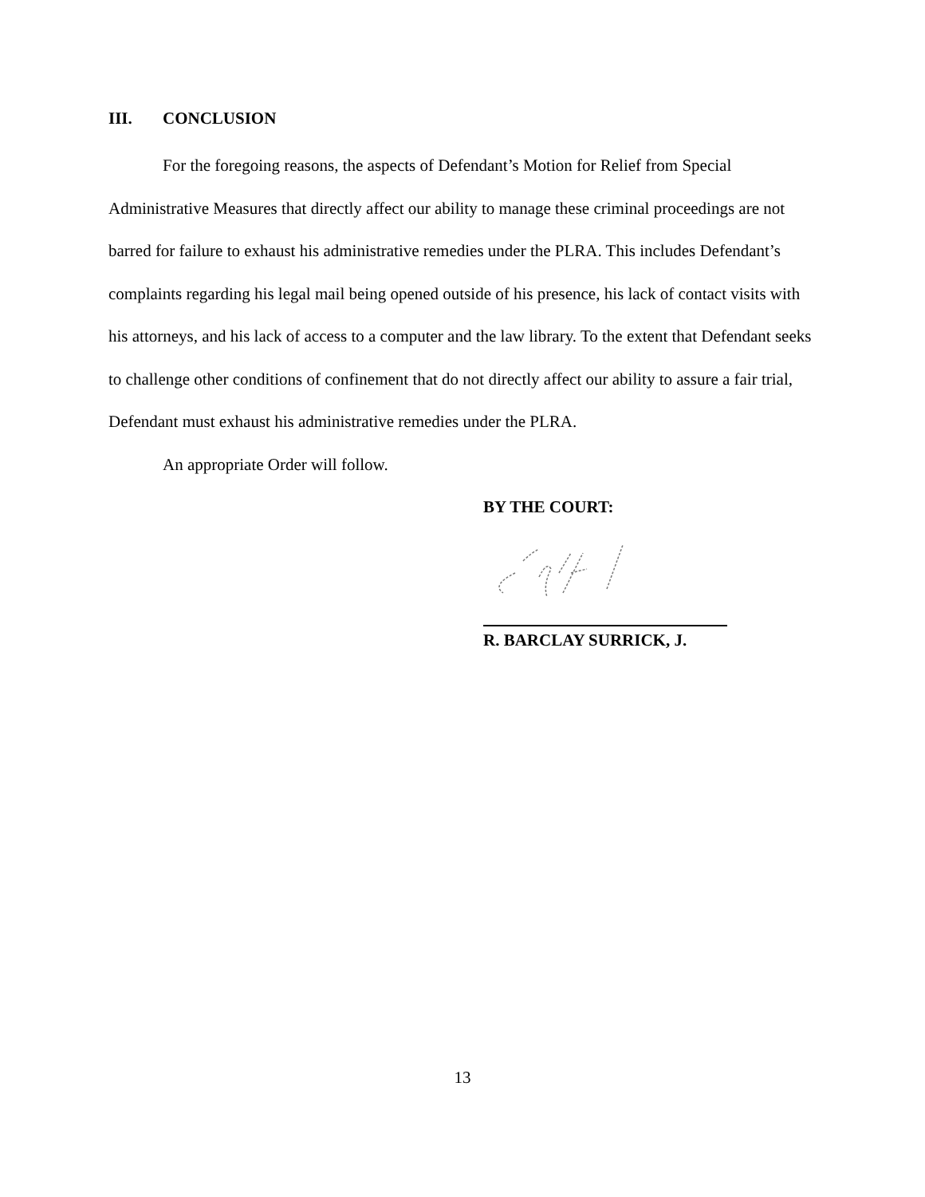III. CONCLUSION
For the foregoing reasons, the aspects of Defendant’s Motion for Relief from Special Administrative Measures that directly affect our ability to manage these criminal proceedings are not barred for failure to exhaust his administrative remedies under the PLRA. This includes Defendant’s complaints regarding his legal mail being opened outside of his presence, his lack of contact visits with his attorneys, and his lack of access to a computer and the law library. To the extent that Defendant seeks to challenge other conditions of confinement that do not directly affect our ability to assure a fair trial, Defendant must exhaust his administrative remedies under the PLRA.
An appropriate Order will follow.
BY THE COURT:
R. BARCLAY SURRICK, J.
13